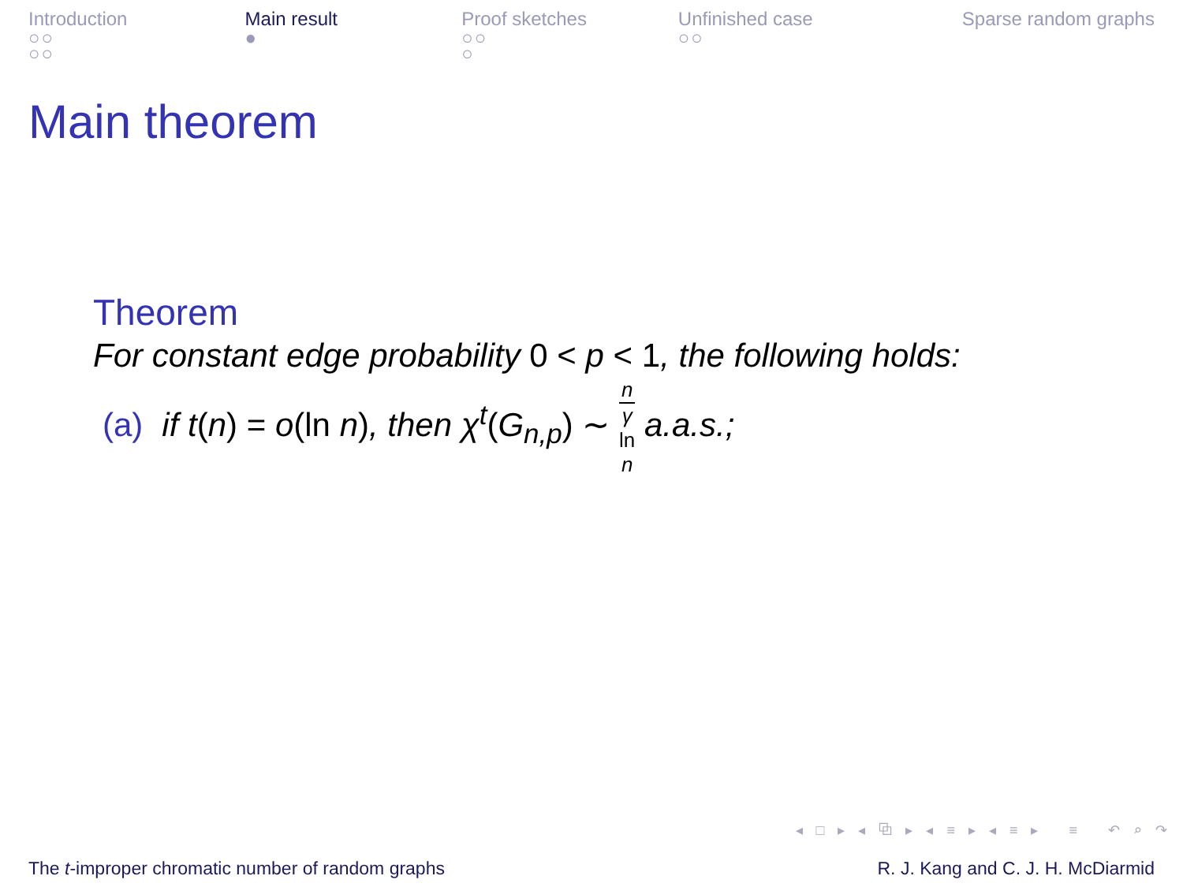Introduction
○○
○○
Main result
●
Proof sketches
○○
○
Unfinished case
○○
Sparse random graphs
Main theorem
Theorem
For constant edge probability 0 < p < 1, the following holds:
(a) if t(n) = o(ln n), then χ<sup>t</sup>(G<sub>n,p</sub>) ∼ n γ
ln
n a.a.s.;
◂ □ ▸ ◂ ⧉ ▸ ◂ ≡ ▸ ◂ ≡ ▸ ≡ ↶ ⌕ ↷
The t-improper chromatic number of random graphs R. J. Kang and C. J. H. McDiarmid